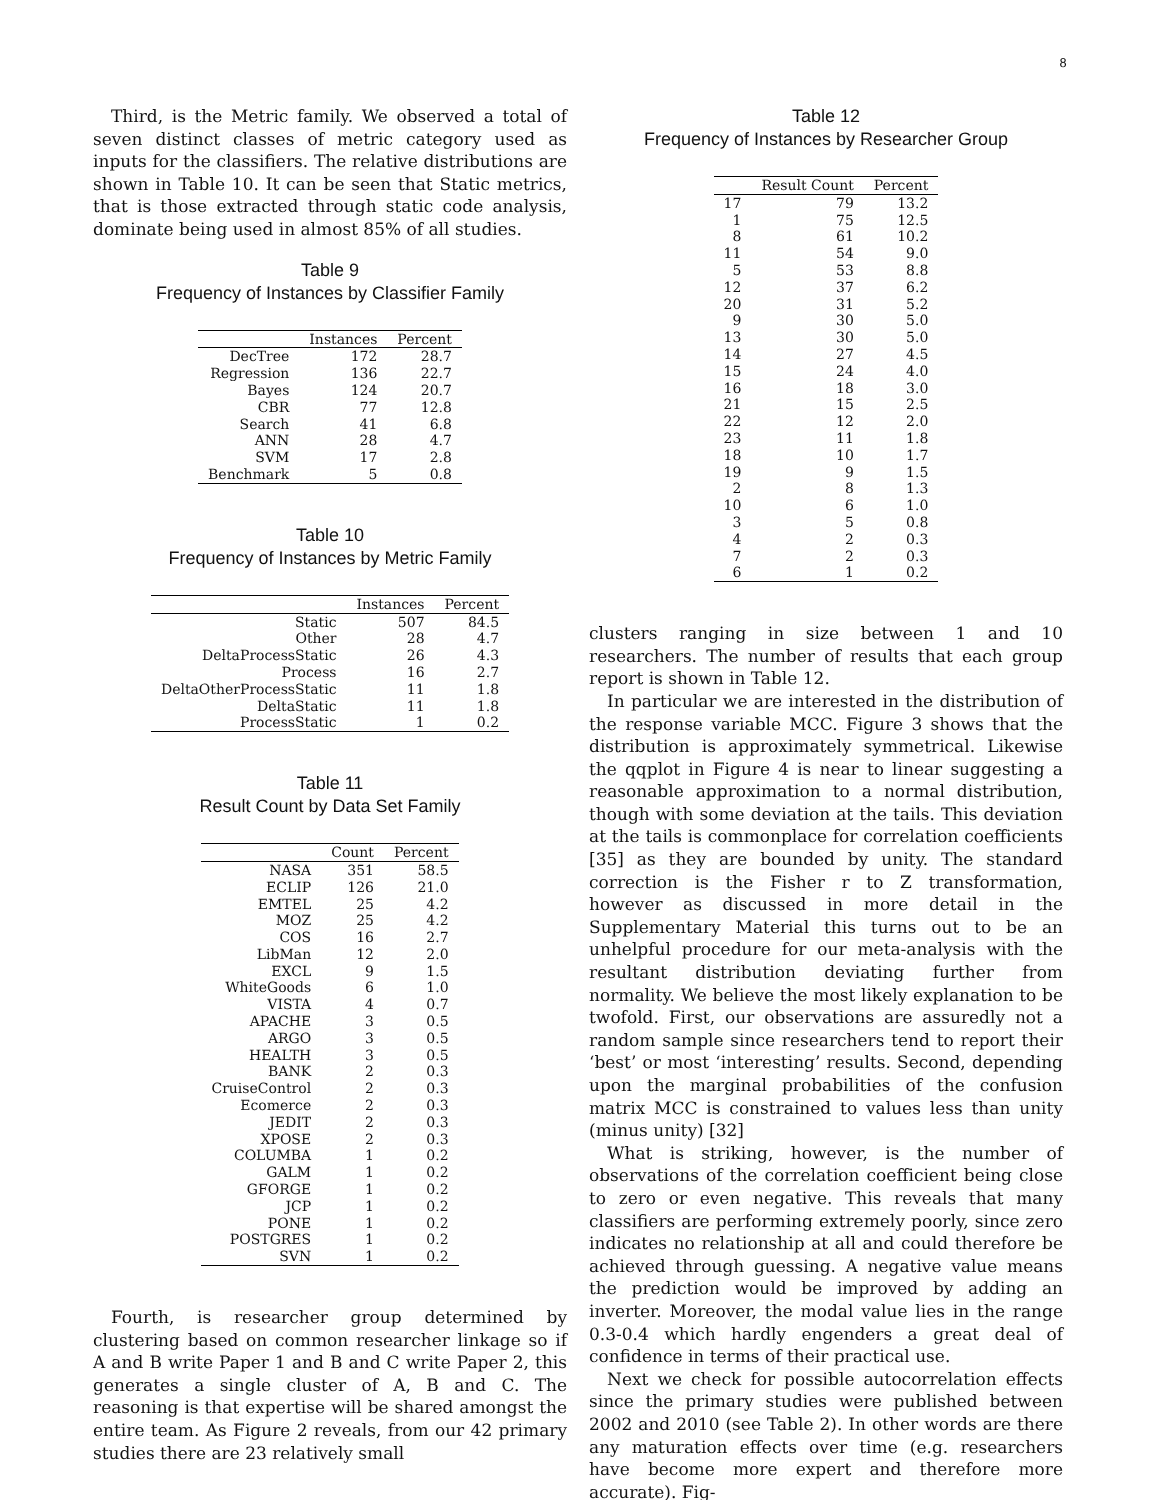8
Third, is the Metric family. We observed a total of seven distinct classes of metric category used as inputs for the classifiers. The relative distributions are shown in Table 10. It can be seen that Static metrics, that is those extracted through static code analysis, dominate being used in almost 85% of all studies.
Table 9
Frequency of Instances by Classifier Family
| | Instances | Percent |
| --- | --- | --- |
| DecTree | 172 | 28.7 |
| Regression | 136 | 22.7 |
| Bayes | 124 | 20.7 |
| CBR | 77 | 12.8 |
| Search | 41 | 6.8 |
| ANN | 28 | 4.7 |
| SVM | 17 | 2.8 |
| Benchmark | 5 | 0.8 |
Table 10
Frequency of Instances by Metric Family
| | Instances | Percent |
| --- | --- | --- |
| Static | 507 | 84.5 |
| Other | 28 | 4.7 |
| DeltaProcessStatic | 26 | 4.3 |
| Process | 16 | 2.7 |
| DeltaOtherProcessStatic | 11 | 1.8 |
| DeltaStatic | 11 | 1.8 |
| ProcessStatic | 1 | 0.2 |
Table 11
Result Count by Data Set Family
| | Count | Percent |
| --- | --- | --- |
| NASA | 351 | 58.5 |
| ECLIP | 126 | 21.0 |
| EMTEL | 25 | 4.2 |
| MOZ | 25 | 4.2 |
| COS | 16 | 2.7 |
| LibMan | 12 | 2.0 |
| EXCL | 9 | 1.5 |
| WhiteGoods | 6 | 1.0 |
| VISTA | 4 | 0.7 |
| APACHE | 3 | 0.5 |
| ARGO | 3 | 0.5 |
| HEALTH | 3 | 0.5 |
| BANK | 2 | 0.3 |
| CruiseControl | 2 | 0.3 |
| Ecomerce | 2 | 0.3 |
| JEDIT | 2 | 0.3 |
| XPOSE | 2 | 0.3 |
| COLUMBA | 1 | 0.2 |
| GALM | 1 | 0.2 |
| GFORGE | 1 | 0.2 |
| JCP | 1 | 0.2 |
| PONE | 1 | 0.2 |
| POSTGRES | 1 | 0.2 |
| SVN | 1 | 0.2 |
Fourth, is researcher group determined by clustering based on common researcher linkage so if A and B write Paper 1 and B and C write Paper 2, this generates a single cluster of A, B and C. The reasoning is that expertise will be shared amongst the entire team. As Figure 2 reveals, from our 42 primary studies there are 23 relatively small
Table 12
Frequency of Instances by Researcher Group
| | Result Count | Percent |
| --- | --- | --- |
| 17 | 79 | 13.2 |
| 1 | 75 | 12.5 |
| 8 | 61 | 10.2 |
| 11 | 54 | 9.0 |
| 5 | 53 | 8.8 |
| 12 | 37 | 6.2 |
| 20 | 31 | 5.2 |
| 9 | 30 | 5.0 |
| 13 | 30 | 5.0 |
| 14 | 27 | 4.5 |
| 15 | 24 | 4.0 |
| 16 | 18 | 3.0 |
| 21 | 15 | 2.5 |
| 22 | 12 | 2.0 |
| 23 | 11 | 1.8 |
| 18 | 10 | 1.7 |
| 19 | 9 | 1.5 |
| 2 | 8 | 1.3 |
| 10 | 6 | 1.0 |
| 3 | 5 | 0.8 |
| 4 | 2 | 0.3 |
| 7 | 2 | 0.3 |
| 6 | 1 | 0.2 |
clusters ranging in size between 1 and 10 researchers. The number of results that each group report is shown in Table 12.
In particular we are interested in the distribution of the response variable MCC. Figure 3 shows that the distribution is approximately symmetrical. Likewise the qqplot in Figure 4 is near to linear suggesting a reasonable approximation to a normal distribution, though with some deviation at the tails. This deviation at the tails is commonplace for correlation coefficients [35] as they are bounded by unity. The standard correction is the Fisher r to Z transformation, however as discussed in more detail in the Supplementary Material this turns out to be an unhelpful procedure for our meta-analysis with the resultant distribution deviating further from normality. We believe the most likely explanation to be twofold. First, our observations are assuredly not a random sample since researchers tend to report their ‘best’ or most ‘interesting’ results. Second, depending upon the marginal probabilities of the confusion matrix MCC is constrained to values less than unity (minus unity) [32]
What is striking, however, is the number of observations of the correlation coefficient being close to zero or even negative. This reveals that many classifiers are performing extremely poorly, since zero indicates no relationship at all and could therefore be achieved through guessing. A negative value means the prediction would be improved by adding an inverter. Moreover, the modal value lies in the range 0.3-0.4 which hardly engenders a great deal of confidence in terms of their practical use.
Next we check for possible autocorrelation effects since the primary studies were published between 2002 and 2010 (see Table 2). In other words are there any maturation effects over time (e.g. researchers have become more expert and therefore more accurate). Fig-